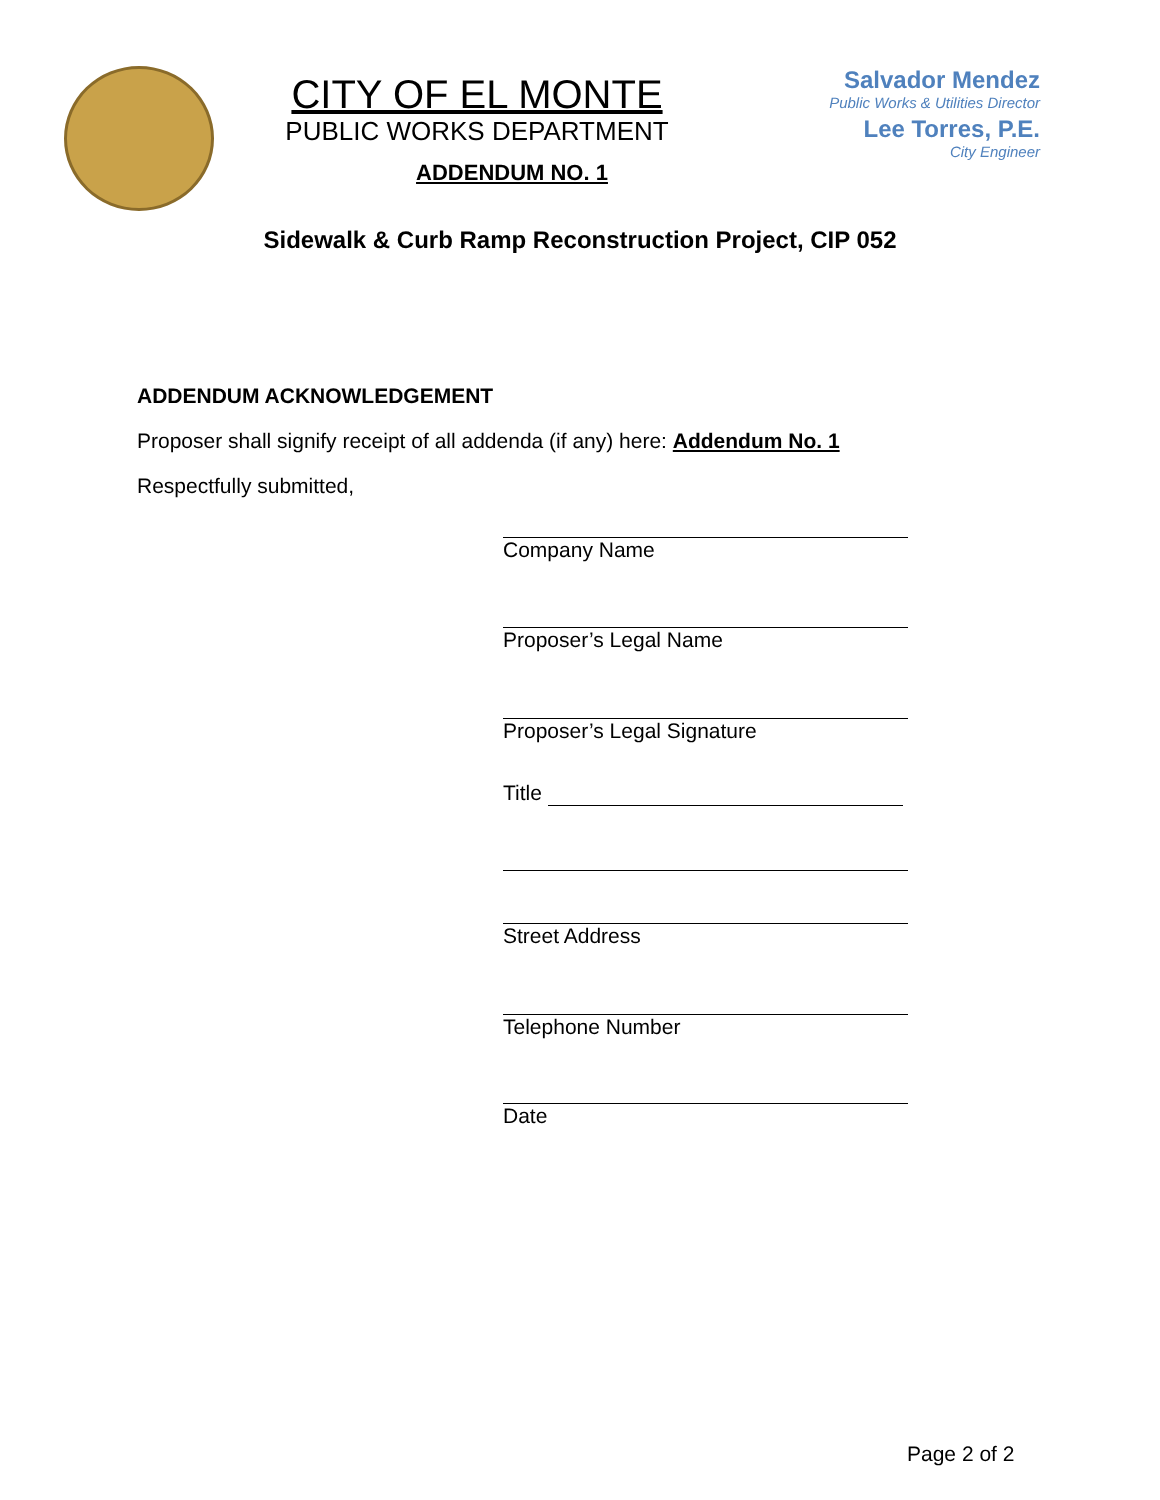CITY OF EL MONTE
PUBLIC WORKS DEPARTMENT
ADDENDUM NO. 1
Salvador Mendez
Public Works & Utilities Director
Lee Torres, P.E.
City Engineer
Sidewalk & Curb Ramp Reconstruction Project, CIP 052
ADDENDUM ACKNOWLEDGEMENT
Proposer shall signify receipt of all addenda (if any) here: Addendum No. 1
Respectfully submitted,
Company Name
Proposer’s Legal Name
Proposer’s Legal Signature
Title
Street Address
Telephone Number
Date
Page 2 of 2